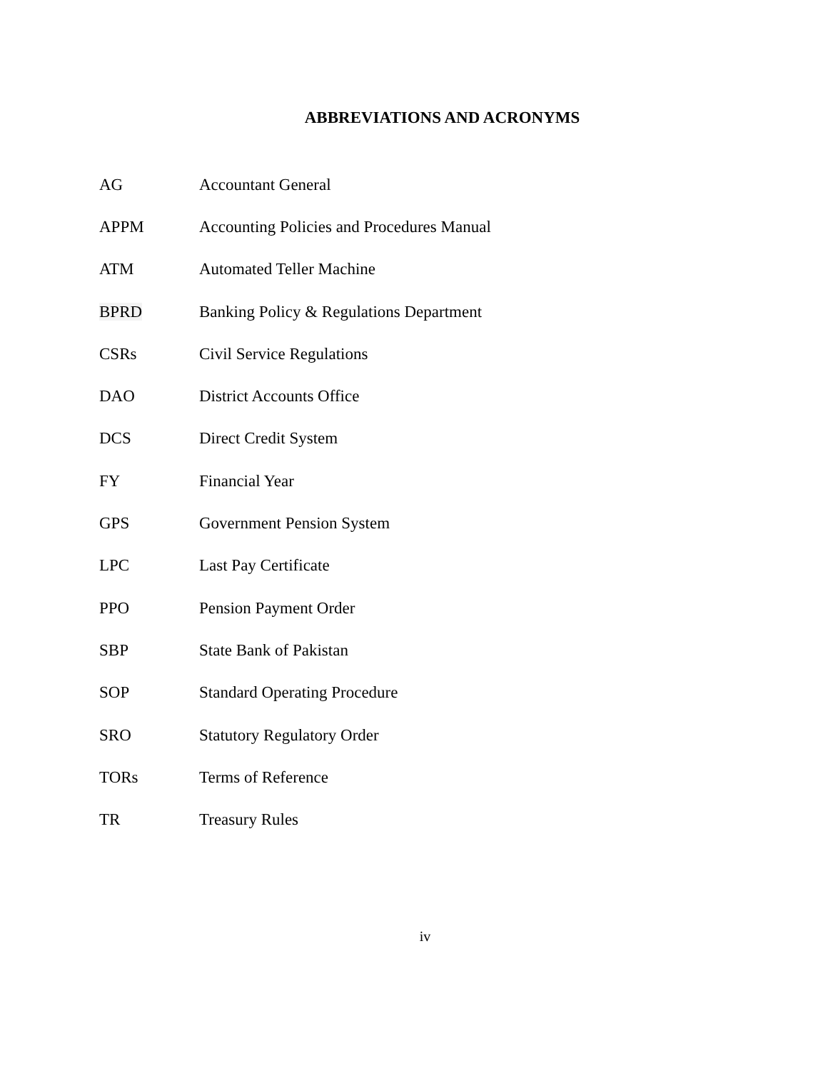ABBREVIATIONS AND ACRONYMS
| AG | Accountant General |
| APPM | Accounting Policies and Procedures Manual |
| ATM | Automated Teller Machine |
| BPRD | Banking Policy & Regulations Department |
| CSRs | Civil Service Regulations |
| DAO | District Accounts Office |
| DCS | Direct Credit System |
| FY | Financial Year |
| GPS | Government Pension System |
| LPC | Last Pay Certificate |
| PPO | Pension Payment Order |
| SBP | State Bank of Pakistan |
| SOP | Standard Operating Procedure |
| SRO | Statutory Regulatory Order |
| TORs | Terms of Reference |
| TR | Treasury Rules |
iv